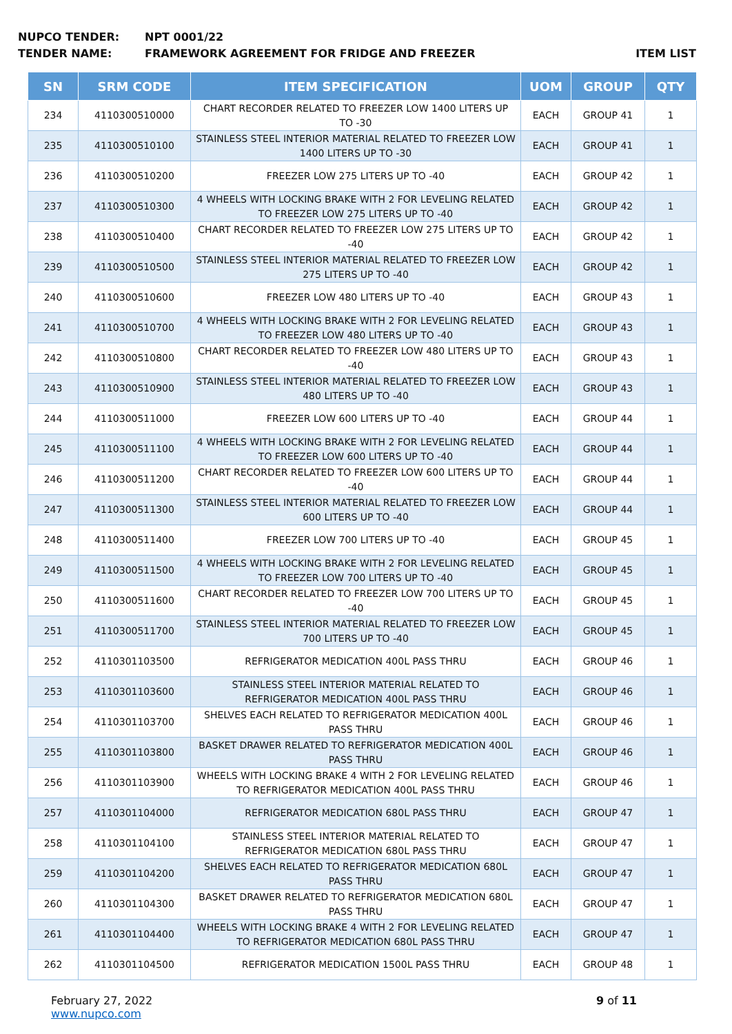NUPCO TENDER: NPT 0001/22
TENDER NAME: FRAMEWORK AGREEMENT FOR FRIDGE AND FREEZER ITEM LIST
| SN | SRM CODE | ITEM SPECIFICATION | UOM | GROUP | QTY |
| --- | --- | --- | --- | --- | --- |
| 234 | 4110300510000 | CHART RECORDER RELATED TO FREEZER LOW 1400 LITERS UP TO -30 | EACH | GROUP 41 | 1 |
| 235 | 4110300510100 | STAINLESS STEEL INTERIOR MATERIAL RELATED TO FREEZER LOW 1400 LITERS UP TO -30 | EACH | GROUP 41 | 1 |
| 236 | 4110300510200 | FREEZER LOW 275 LITERS UP TO -40 | EACH | GROUP 42 | 1 |
| 237 | 4110300510300 | 4 WHEELS WITH LOCKING BRAKE WITH 2 FOR LEVELING RELATED TO FREEZER LOW 275 LITERS UP TO -40 | EACH | GROUP 42 | 1 |
| 238 | 4110300510400 | CHART RECORDER RELATED TO FREEZER LOW 275 LITERS UP TO -40 | EACH | GROUP 42 | 1 |
| 239 | 4110300510500 | STAINLESS STEEL INTERIOR MATERIAL RELATED TO FREEZER LOW 275 LITERS UP TO -40 | EACH | GROUP 42 | 1 |
| 240 | 4110300510600 | FREEZER LOW 480 LITERS UP TO -40 | EACH | GROUP 43 | 1 |
| 241 | 4110300510700 | 4 WHEELS WITH LOCKING BRAKE WITH 2 FOR LEVELING RELATED TO FREEZER LOW 480 LITERS UP TO -40 | EACH | GROUP 43 | 1 |
| 242 | 4110300510800 | CHART RECORDER RELATED TO FREEZER LOW 480 LITERS UP TO -40 | EACH | GROUP 43 | 1 |
| 243 | 4110300510900 | STAINLESS STEEL INTERIOR MATERIAL RELATED TO FREEZER LOW 480 LITERS UP TO -40 | EACH | GROUP 43 | 1 |
| 244 | 4110300511000 | FREEZER LOW 600 LITERS UP TO -40 | EACH | GROUP 44 | 1 |
| 245 | 4110300511100 | 4 WHEELS WITH LOCKING BRAKE WITH 2 FOR LEVELING RELATED TO FREEZER LOW 600 LITERS UP TO -40 | EACH | GROUP 44 | 1 |
| 246 | 4110300511200 | CHART RECORDER RELATED TO FREEZER LOW 600 LITERS UP TO -40 | EACH | GROUP 44 | 1 |
| 247 | 4110300511300 | STAINLESS STEEL INTERIOR MATERIAL RELATED TO FREEZER LOW 600 LITERS UP TO -40 | EACH | GROUP 44 | 1 |
| 248 | 4110300511400 | FREEZER LOW 700 LITERS UP TO -40 | EACH | GROUP 45 | 1 |
| 249 | 4110300511500 | 4 WHEELS WITH LOCKING BRAKE WITH 2 FOR LEVELING RELATED TO FREEZER LOW 700 LITERS UP TO -40 | EACH | GROUP 45 | 1 |
| 250 | 4110300511600 | CHART RECORDER RELATED TO FREEZER LOW 700 LITERS UP TO -40 | EACH | GROUP 45 | 1 |
| 251 | 4110300511700 | STAINLESS STEEL INTERIOR MATERIAL RELATED TO FREEZER LOW 700 LITERS UP TO -40 | EACH | GROUP 45 | 1 |
| 252 | 4110301103500 | REFRIGERATOR MEDICATION 400L PASS THRU | EACH | GROUP 46 | 1 |
| 253 | 4110301103600 | STAINLESS STEEL INTERIOR MATERIAL RELATED TO REFRIGERATOR MEDICATION 400L PASS THRU | EACH | GROUP 46 | 1 |
| 254 | 4110301103700 | SHELVES EACH RELATED TO REFRIGERATOR MEDICATION 400L PASS THRU | EACH | GROUP 46 | 1 |
| 255 | 4110301103800 | BASKET DRAWER RELATED TO REFRIGERATOR MEDICATION 400L PASS THRU | EACH | GROUP 46 | 1 |
| 256 | 4110301103900 | WHEELS WITH LOCKING BRAKE 4 WITH 2 FOR LEVELING RELATED TO REFRIGERATOR MEDICATION 400L PASS THRU | EACH | GROUP 46 | 1 |
| 257 | 4110301104000 | REFRIGERATOR MEDICATION 680L PASS THRU | EACH | GROUP 47 | 1 |
| 258 | 4110301104100 | STAINLESS STEEL INTERIOR MATERIAL RELATED TO REFRIGERATOR MEDICATION 680L PASS THRU | EACH | GROUP 47 | 1 |
| 259 | 4110301104200 | SHELVES EACH RELATED TO REFRIGERATOR MEDICATION 680L PASS THRU | EACH | GROUP 47 | 1 |
| 260 | 4110301104300 | BASKET DRAWER RELATED TO REFRIGERATOR MEDICATION 680L PASS THRU | EACH | GROUP 47 | 1 |
| 261 | 4110301104400 | WHEELS WITH LOCKING BRAKE 4 WITH 2 FOR LEVELING RELATED TO REFRIGERATOR MEDICATION 680L PASS THRU | EACH | GROUP 47 | 1 |
| 262 | 4110301104500 | REFRIGERATOR MEDICATION 1500L PASS THRU | EACH | GROUP 48 | 1 |
February 27, 2022
www.nupco.com
9 of 11